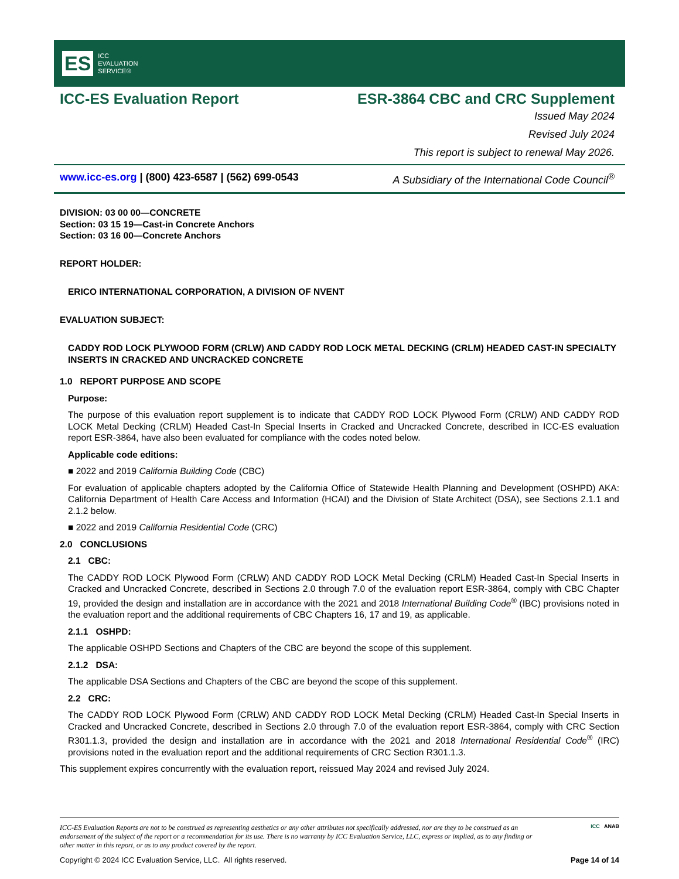ES ICC
EVALUATION
SERVICE®
ICC-ES Evaluation Report ESR-3864 CBC and CRC Supplement
Issued May 2024
Revised July 2024
This report is subject to renewal May 2026.
www.icc-es.org | (800) 423-6587 | (562) 699-0543 A Subsidiary of the International Code Council<sup>®</sup>
DIVISION: 03 00 00—CONCRETE
Section: 03 15 19—Cast-in Concrete Anchors
Section: 03 16 00—Concrete Anchors
REPORT HOLDER:
ERICO INTERNATIONAL CORPORATION, A DIVISION OF NVENT
EVALUATION SUBJECT:
CADDY ROD LOCK PLYWOOD FORM (CRLW) AND CADDY ROD LOCK METAL DECKING (CRLM) HEADED CAST-IN SPECIALTY INSERTS IN CRACKED AND UNCRACKED CONCRETE
1.0 REPORT PURPOSE AND SCOPE
Purpose:
The purpose of this evaluation report supplement is to indicate that CADDY ROD LOCK Plywood Form (CRLW) AND CADDY ROD LOCK Metal Decking (CRLM) Headed Cast-In Special Inserts in Cracked and Uncracked Concrete, described in ICC-ES evaluation report ESR-3864, have also been evaluated for compliance with the codes noted below.
Applicable code editions:
■ 2022 and 2019 California Building Code (CBC)
For evaluation of applicable chapters adopted by the California Office of Statewide Health Planning and Development (OSHPD) AKA: California Department of Health Care Access and Information (HCAI) and the Division of State Architect (DSA), see Sections 2.1.1 and 2.1.2 below.
■ 2022 and 2019 California Residential Code (CRC)
2.0 CONCLUSIONS
2.1 CBC:
The CADDY ROD LOCK Plywood Form (CRLW) AND CADDY ROD LOCK Metal Decking (CRLM) Headed Cast-In Special Inserts in Cracked and Uncracked Concrete, described in Sections 2.0 through 7.0 of the evaluation report ESR-3864, comply with CBC Chapter 19, provided the design and installation are in accordance with the 2021 and 2018 International Building Code<sup>®</sup> (IBC) provisions noted in the evaluation report and the additional requirements of CBC Chapters 16, 17 and 19, as applicable.
2.1.1 OSHPD:
The applicable OSHPD Sections and Chapters of the CBC are beyond the scope of this supplement.
2.1.2 DSA:
The applicable DSA Sections and Chapters of the CBC are beyond the scope of this supplement.
2.2 CRC:
The CADDY ROD LOCK Plywood Form (CRLW) AND CADDY ROD LOCK Metal Decking (CRLM) Headed Cast-In Special Inserts in Cracked and Uncracked Concrete, described in Sections 2.0 through 7.0 of the evaluation report ESR-3864, comply with CRC Section R301.1.3, provided the design and installation are in accordance with the 2021 and 2018 International Residential Code<sup>®</sup> (IRC) provisions noted in the evaluation report and the additional requirements of CRC Section R301.1.3.
This supplement expires concurrently with the evaluation report, reissued May 2024 and revised July 2024.
ICC-ES Evaluation Reports are not to be construed as representing aesthetics or any other attributes not specifically addressed, nor are they to be construed as an endorsement of the subject of the report or a recommendation for its use. There is no warranty by ICC Evaluation Service, LLC, express or implied, as to any finding or other matter in this report, or as to any product covered by the report.
ICC ANAB
Copyright © 2024 ICC Evaluation Service, LLC. All rights reserved. Page 14 of 14